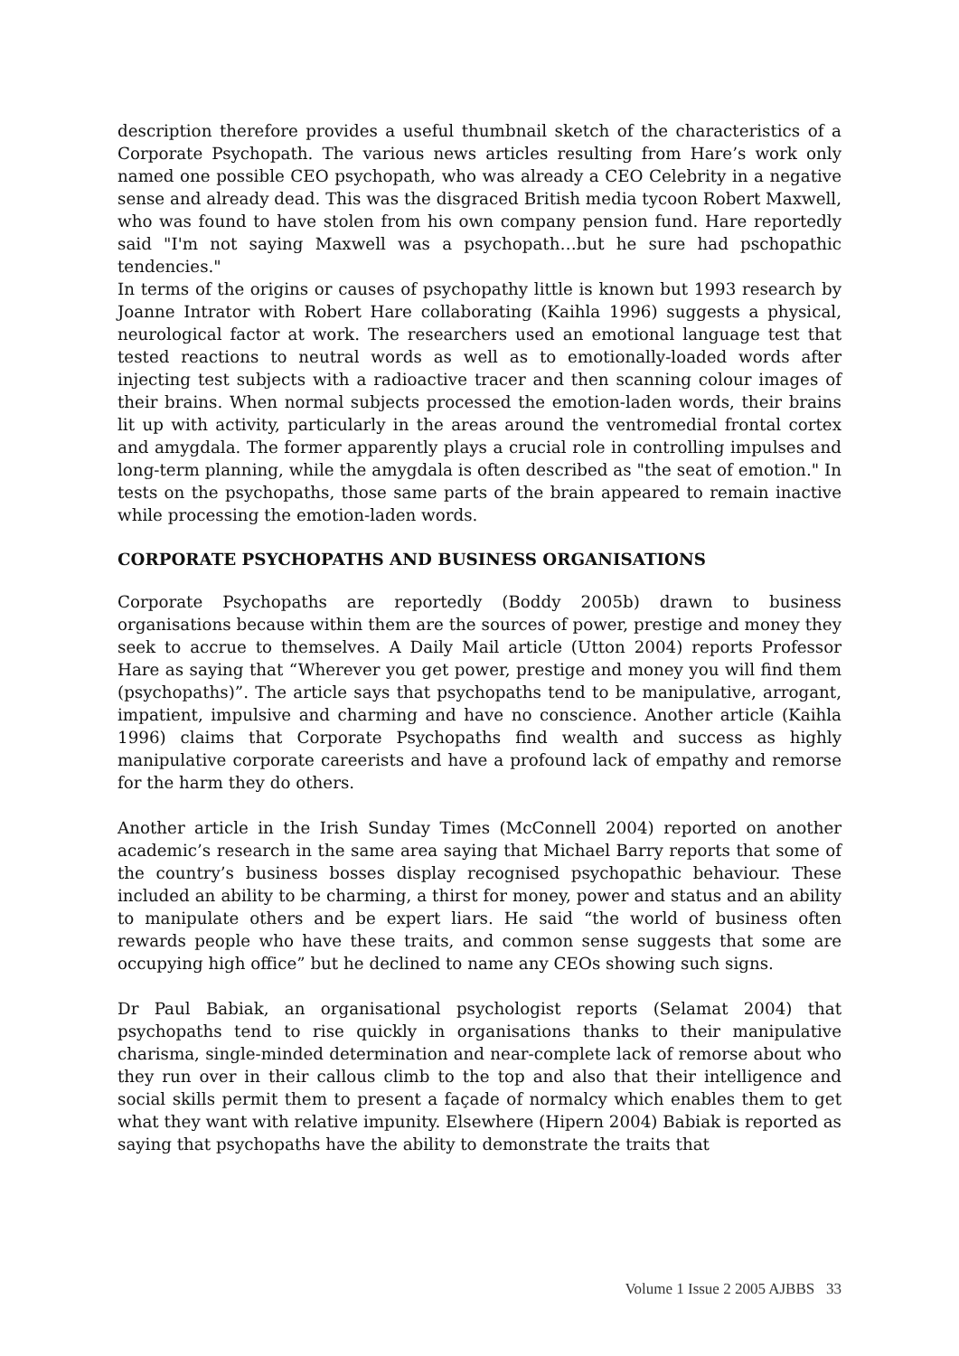description therefore provides a useful thumbnail sketch of the characteristics of a Corporate Psychopath. The various news articles resulting from Hare’s work only named one possible CEO psychopath, who was already a CEO Celebrity in a negative sense and already dead. This was the disgraced British media tycoon Robert Maxwell, who was found to have stolen from his own company pension fund. Hare reportedly said "I'm not saying Maxwell was a psychopath…but he sure had pschopathic tendencies."
In terms of the origins or causes of psychopathy little is known but 1993 research by Joanne Intrator with Robert Hare collaborating (Kaihla 1996) suggests a physical, neurological factor at work. The researchers used an emotional language test that tested reactions to neutral words as well as to emotionally-loaded words after injecting test subjects with a radioactive tracer and then scanning colour images of their brains. When normal subjects processed the emotion-laden words, their brains lit up with activity, particularly in the areas around the ventromedial frontal cortex and amygdala. The former apparently plays a crucial role in controlling impulses and long-term planning, while the amygdala is often described as "the seat of emotion." In tests on the psychopaths, those same parts of the brain appeared to remain inactive while processing the emotion-laden words.
CORPORATE PSYCHOPATHS AND BUSINESS ORGANISATIONS
Corporate Psychopaths are reportedly (Boddy 2005b) drawn to business organisations because within them are the sources of power, prestige and money they seek to accrue to themselves. A Daily Mail article (Utton 2004) reports Professor Hare as saying that “Wherever you get power, prestige and money you will find them (psychopaths)”. The article says that psychopaths tend to be manipulative, arrogant, impatient, impulsive and charming and have no conscience. Another article (Kaihla 1996) claims that Corporate Psychopaths find wealth and success as highly manipulative corporate careerists and have a profound lack of empathy and remorse for the harm they do others.
Another article in the Irish Sunday Times (McConnell 2004) reported on another academic’s research in the same area saying that Michael Barry reports that some of the country’s business bosses display recognised psychopathic behaviour. These included an ability to be charming, a thirst for money, power and status and an ability to manipulate others and be expert liars. He said “the world of business often rewards people who have these traits, and common sense suggests that some are occupying high office” but he declined to name any CEOs showing such signs.
Dr Paul Babiak, an organisational psychologist reports (Selamat 2004) that psychopaths tend to rise quickly in organisations thanks to their manipulative charisma, single-minded determination and near-complete lack of remorse about who they run over in their callous climb to the top and also that their intelligence and social skills permit them to present a façade of normalcy which enables them to get what they want with relative impunity. Elsewhere (Hipern 2004) Babiak is reported as saying that psychopaths have the ability to demonstrate the traits that
Volume 1 Issue 2 2005 AJBBS 33